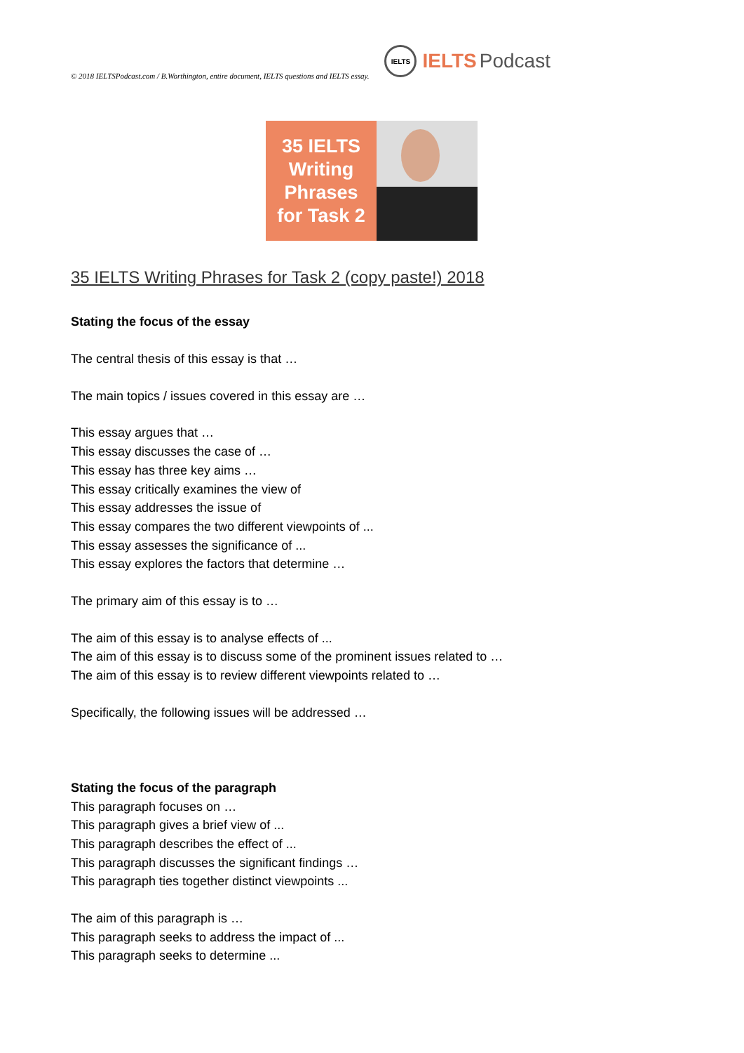© 2018 IELTSPodcast.com / B.Worthington, entire document, IELTS questions and IELTS essay.
IELTS
IELTS Podcast
35 IELTS
Writing
Phrases
for Task 2
35 IELTS Writing Phrases for Task 2 (copy paste!) 2018
Stating the focus of the essay
The central thesis of this essay is that …
The main topics / issues covered in this essay are …
This essay argues that …
This essay discusses the case of …
This essay has three key aims …
This essay critically examines the view of
This essay addresses the issue of
This essay compares the two different viewpoints of ...
This essay assesses the significance of ...
This essay explores the factors that determine …
The primary aim of this essay is to …
The aim of this essay is to analyse effects of ...
The aim of this essay is to discuss some of the prominent issues related to …
The aim of this essay is to review different viewpoints related to …
Specifically, the following issues will be addressed …
Stating the focus of the paragraph
This paragraph focuses on …
This paragraph gives a brief view of ...
This paragraph describes the effect of ...
This paragraph discusses the significant findings …
This paragraph ties together distinct viewpoints ...
The aim of this paragraph is …
This paragraph seeks to address the impact of ...
This paragraph seeks to determine ...